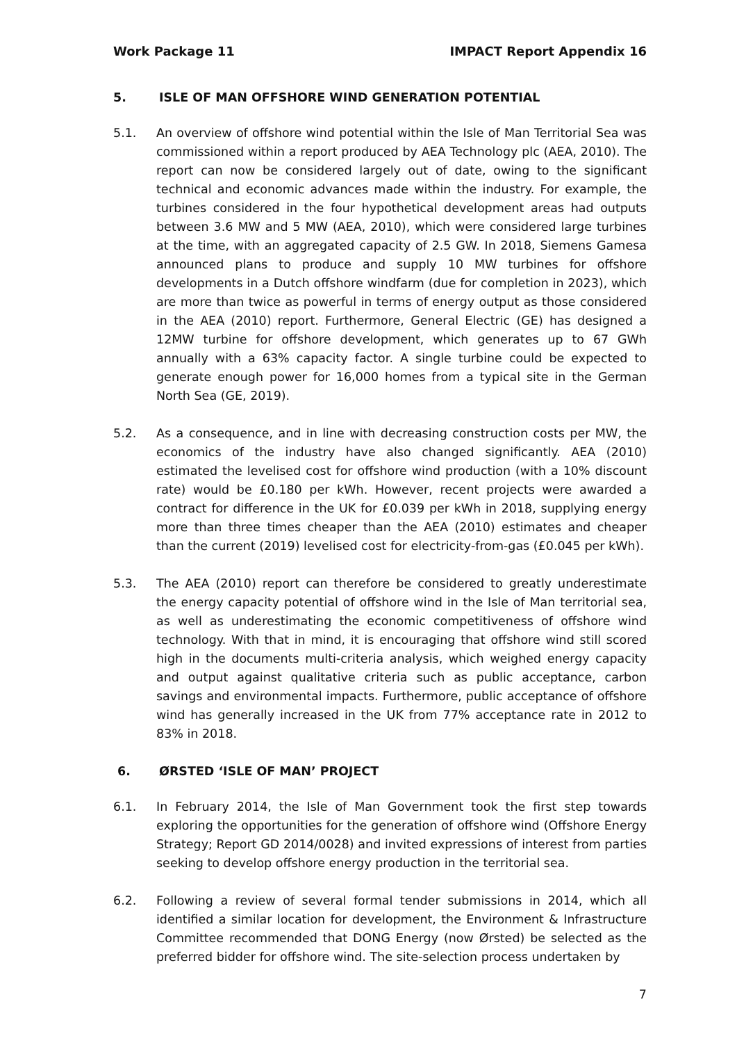Work Package 11 IMPACT Report Appendix 16
5. ISLE OF MAN OFFSHORE WIND GENERATION POTENTIAL
5.1. An overview of offshore wind potential within the Isle of Man Territorial Sea was commissioned within a report produced by AEA Technology plc (AEA, 2010). The report can now be considered largely out of date, owing to the significant technical and economic advances made within the industry. For example, the turbines considered in the four hypothetical development areas had outputs between 3.6 MW and 5 MW (AEA, 2010), which were considered large turbines at the time, with an aggregated capacity of 2.5 GW. In 2018, Siemens Gamesa announced plans to produce and supply 10 MW turbines for offshore developments in a Dutch offshore windfarm (due for completion in 2023), which are more than twice as powerful in terms of energy output as those considered in the AEA (2010) report. Furthermore, General Electric (GE) has designed a 12MW turbine for offshore development, which generates up to 67 GWh annually with a 63% capacity factor. A single turbine could be expected to generate enough power for 16,000 homes from a typical site in the German North Sea (GE, 2019).
5.2. As a consequence, and in line with decreasing construction costs per MW, the economics of the industry have also changed significantly. AEA (2010) estimated the levelised cost for offshore wind production (with a 10% discount rate) would be £0.180 per kWh. However, recent projects were awarded a contract for difference in the UK for £0.039 per kWh in 2018, supplying energy more than three times cheaper than the AEA (2010) estimates and cheaper than the current (2019) levelised cost for electricity-from-gas (£0.045 per kWh).
5.3. The AEA (2010) report can therefore be considered to greatly underestimate the energy capacity potential of offshore wind in the Isle of Man territorial sea, as well as underestimating the economic competitiveness of offshore wind technology. With that in mind, it is encouraging that offshore wind still scored high in the documents multi-criteria analysis, which weighed energy capacity and output against qualitative criteria such as public acceptance, carbon savings and environmental impacts. Furthermore, public acceptance of offshore wind has generally increased in the UK from 77% acceptance rate in 2012 to 83% in 2018.
6. ØRSTED ‘ISLE OF MAN’ PROJECT
6.1. In February 2014, the Isle of Man Government took the first step towards exploring the opportunities for the generation of offshore wind (Offshore Energy Strategy; Report GD 2014/0028) and invited expressions of interest from parties seeking to develop offshore energy production in the territorial sea.
6.2. Following a review of several formal tender submissions in 2014, which all identified a similar location for development, the Environment & Infrastructure Committee recommended that DONG Energy (now Ørsted) be selected as the preferred bidder for offshore wind. The site-selection process undertaken by
7